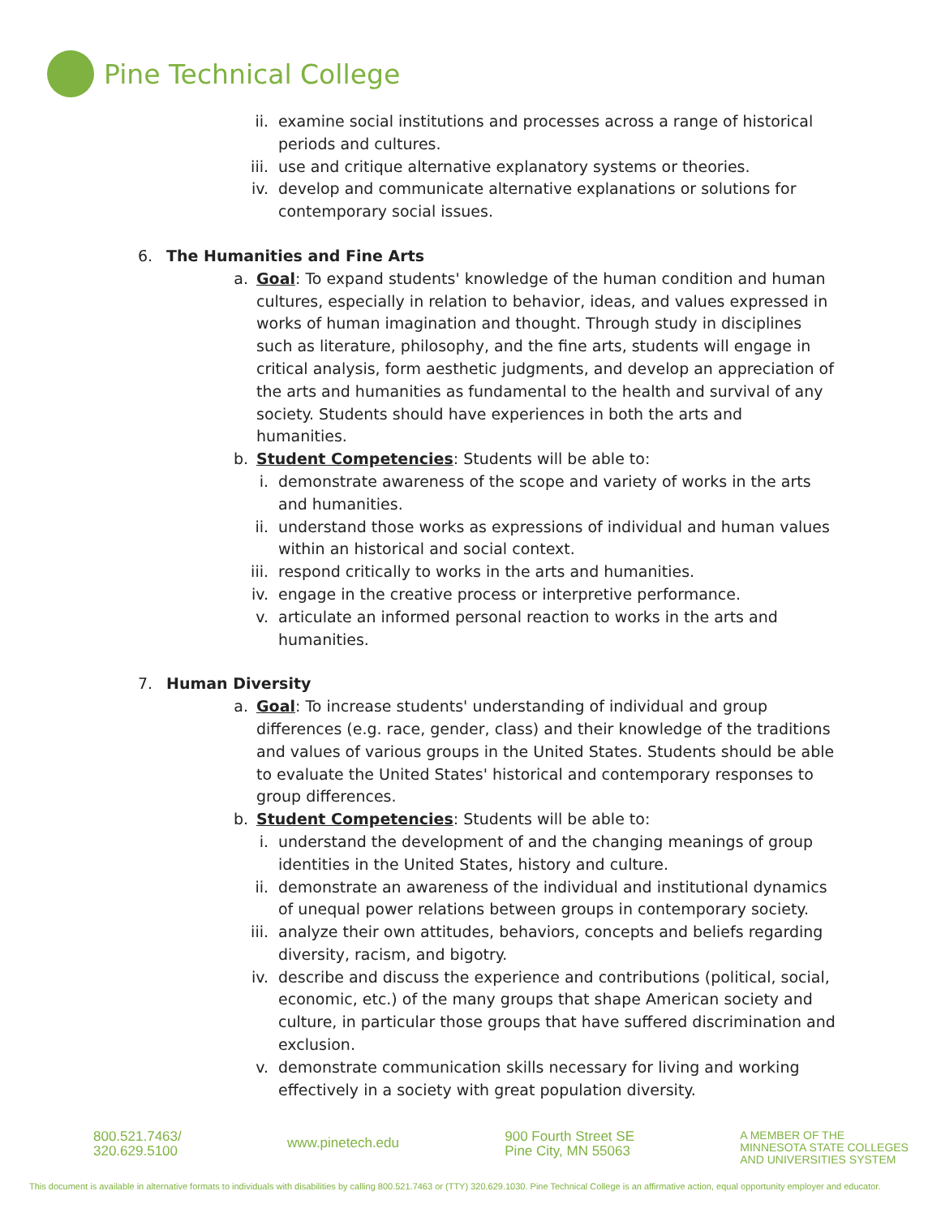Pine Technical College
ii. examine social institutions and processes across a range of historical periods and cultures.
iii. use and critique alternative explanatory systems or theories.
iv. develop and communicate alternative explanations or solutions for contemporary social issues.
6. The Humanities and Fine Arts
a. Goal: To expand students' knowledge of the human condition and human cultures, especially in relation to behavior, ideas, and values expressed in works of human imagination and thought. Through study in disciplines such as literature, philosophy, and the fine arts, students will engage in critical analysis, form aesthetic judgments, and develop an appreciation of the arts and humanities as fundamental to the health and survival of any society. Students should have experiences in both the arts and humanities.
b. Student Competencies: Students will be able to:
i. demonstrate awareness of the scope and variety of works in the arts and humanities.
ii. understand those works as expressions of individual and human values within an historical and social context.
iii. respond critically to works in the arts and humanities.
iv. engage in the creative process or interpretive performance.
v. articulate an informed personal reaction to works in the arts and humanities.
7. Human Diversity
a. Goal: To increase students' understanding of individual and group differences (e.g. race, gender, class) and their knowledge of the traditions and values of various groups in the United States. Students should be able to evaluate the United States' historical and contemporary responses to group differences.
b. Student Competencies: Students will be able to:
i. understand the development of and the changing meanings of group identities in the United States, history and culture.
ii. demonstrate an awareness of the individual and institutional dynamics of unequal power relations between groups in contemporary society.
iii. analyze their own attitudes, behaviors, concepts and beliefs regarding diversity, racism, and bigotry.
iv. describe and discuss the experience and contributions (political, social, economic, etc.) of the many groups that shape American society and culture, in particular those groups that have suffered discrimination and exclusion.
v. demonstrate communication skills necessary for living and working effectively in a society with great population diversity.
800.521.7463/
320.629.5100
www.pinetech.edu
900 Fourth Street SE
Pine City, MN 55063
A MEMBER OF THE
MINNESOTA STATE COLLEGES
AND UNIVERSITIES SYSTEM
This document is available in alternative formats to individuals with disabilities by calling 800.521.7463 or (TTY) 320.629.1030. Pine Technical College is an affirmative action, equal opportunity employer and educator.